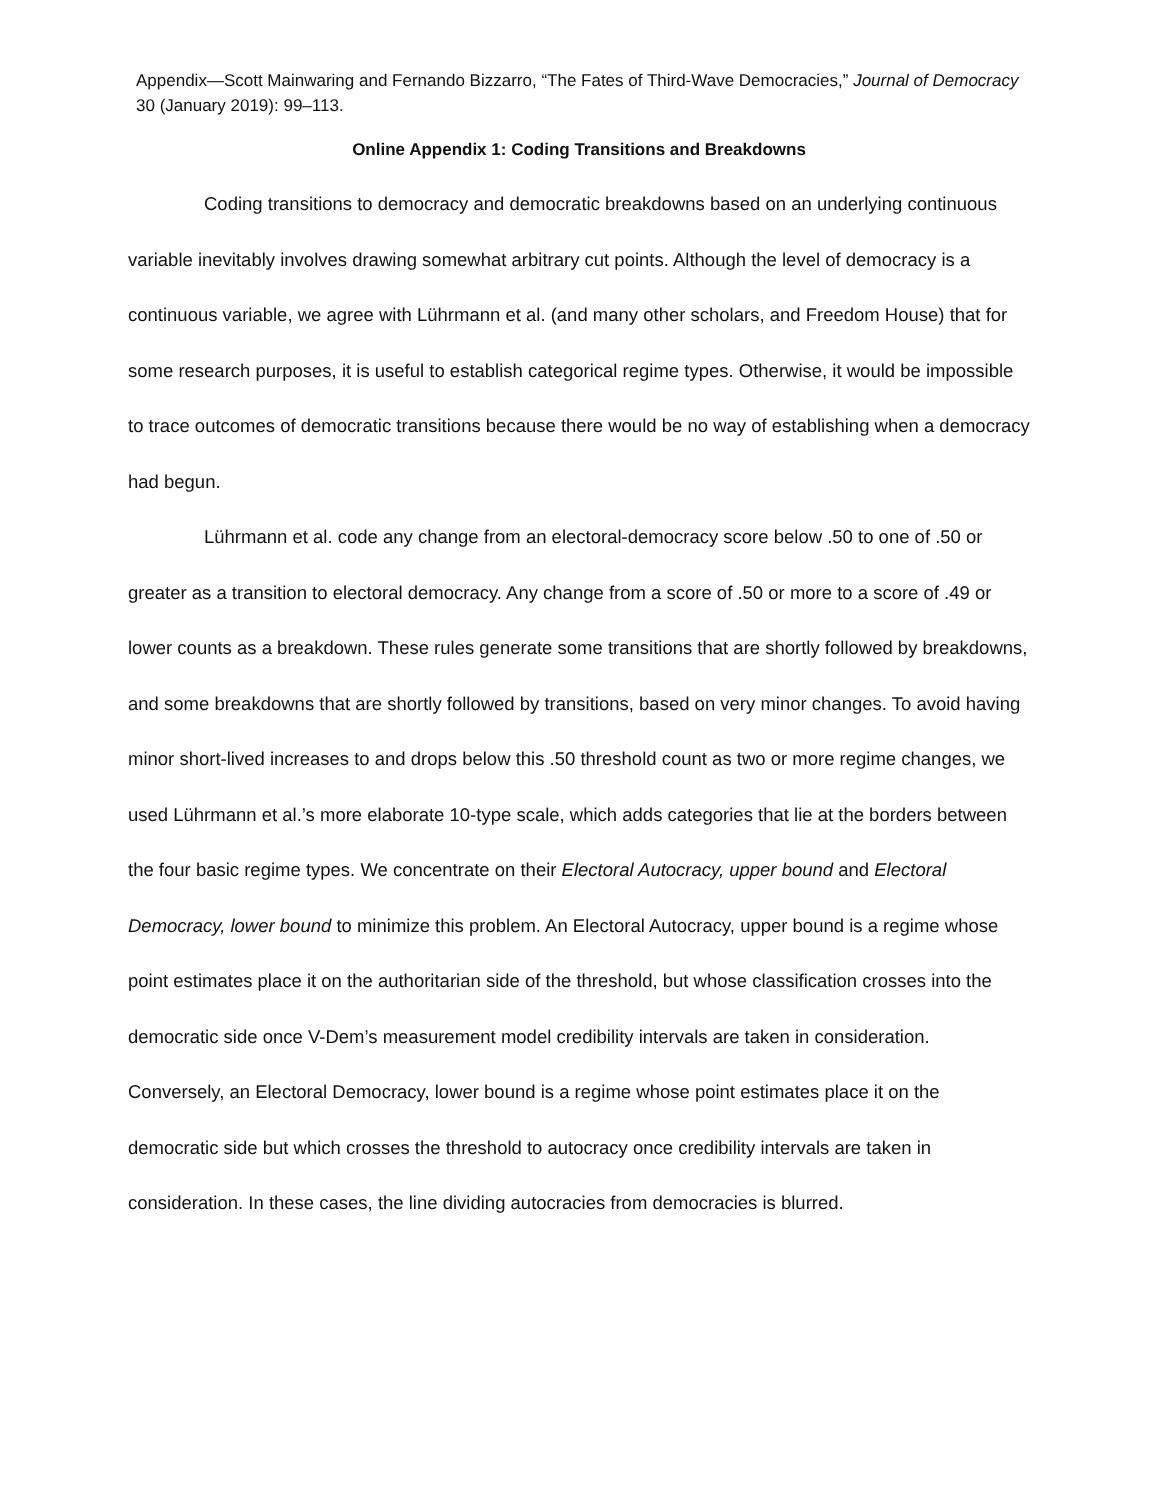Appendix—Scott Mainwaring and Fernando Bizzarro, “The Fates of Third-Wave Democracies,” Journal of Democracy 30 (January 2019): 99–113.
Online Appendix 1: Coding Transitions and Breakdowns
Coding transitions to democracy and democratic breakdowns based on an underlying continuous variable inevitably involves drawing somewhat arbitrary cut points. Although the level of democracy is a continuous variable, we agree with Lührmann et al. (and many other scholars, and Freedom House) that for some research purposes, it is useful to establish categorical regime types. Otherwise, it would be impossible to trace outcomes of democratic transitions because there would be no way of establishing when a democracy had begun.
Lührmann et al. code any change from an electoral-democracy score below .50 to one of .50 or greater as a transition to electoral democracy. Any change from a score of .50 or more to a score of .49 or lower counts as a breakdown. These rules generate some transitions that are shortly followed by breakdowns, and some breakdowns that are shortly followed by transitions, based on very minor changes. To avoid having minor short-lived increases to and drops below this .50 threshold count as two or more regime changes, we used Lührmann et al.’s more elaborate 10-type scale, which adds categories that lie at the borders between the four basic regime types. We concentrate on their Electoral Autocracy, upper bound and Electoral Democracy, lower bound to minimize this problem. An Electoral Autocracy, upper bound is a regime whose point estimates place it on the authoritarian side of the threshold, but whose classification crosses into the democratic side once V-Dem’s measurement model credibility intervals are taken in consideration. Conversely, an Electoral Democracy, lower bound is a regime whose point estimates place it on the democratic side but which crosses the threshold to autocracy once credibility intervals are taken in consideration. In these cases, the line dividing autocracies from democracies is blurred.